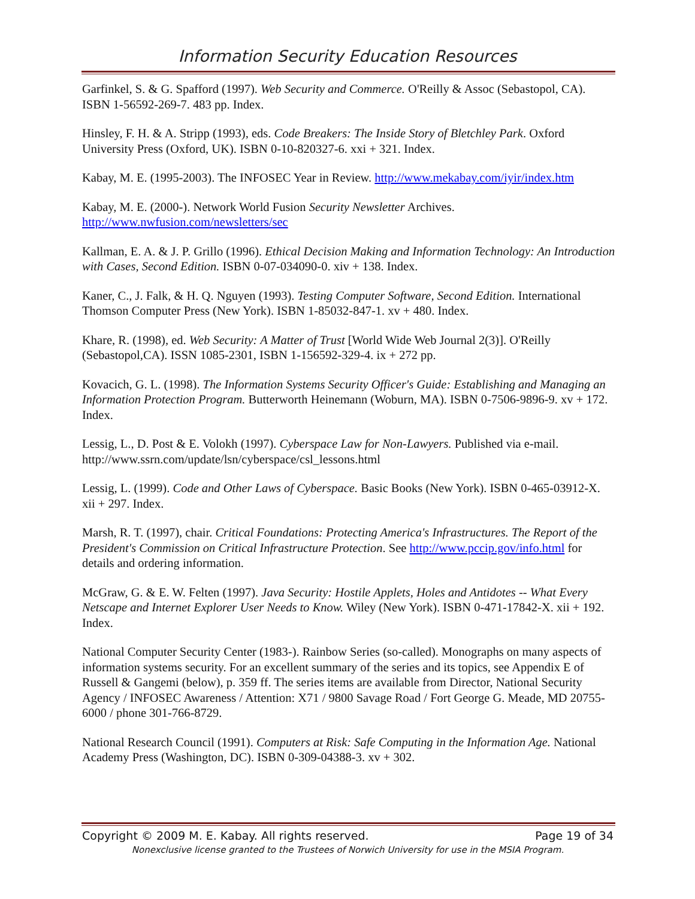Information Security Education Resources
Garfinkel, S. & G. Spafford (1997). Web Security and Commerce. O'Reilly & Assoc (Sebastopol, CA). ISBN 1-56592-269-7. 483 pp. Index.
Hinsley, F. H. & A. Stripp (1993), eds. Code Breakers: The Inside Story of Bletchley Park. Oxford University Press (Oxford, UK). ISBN 0-10-820327-6. xxi + 321. Index.
Kabay, M. E. (1995-2003). The INFOSEC Year in Review. http://www.mekabay.com/iyir/index.htm
Kabay, M. E. (2000-). Network World Fusion Security Newsletter Archives. http://www.nwfusion.com/newsletters/sec
Kallman, E. A. & J. P. Grillo (1996). Ethical Decision Making and Information Technology: An Introduction with Cases, Second Edition. ISBN 0-07-034090-0. xiv + 138. Index.
Kaner, C., J. Falk, & H. Q. Nguyen (1993). Testing Computer Software, Second Edition. International Thomson Computer Press (New York). ISBN 1-85032-847-1. xv + 480. Index.
Khare, R. (1998), ed. Web Security: A Matter of Trust [World Wide Web Journal 2(3)]. O'Reilly (Sebastopol,CA). ISSN 1085-2301, ISBN 1-156592-329-4. ix + 272 pp.
Kovacich, G. L. (1998). The Information Systems Security Officer's Guide: Establishing and Managing an Information Protection Program. Butterworth Heinemann (Woburn, MA). ISBN 0-7506-9896-9. xv + 172. Index.
Lessig, L., D. Post & E. Volokh (1997). Cyberspace Law for Non-Lawyers. Published via e-mail. http://www.ssrn.com/update/lsn/cyberspace/csl_lessons.html
Lessig, L. (1999). Code and Other Laws of Cyberspace. Basic Books (New York). ISBN 0-465-03912-X. xii + 297. Index.
Marsh, R. T. (1997), chair. Critical Foundations: Protecting America's Infrastructures. The Report of the President's Commission on Critical Infrastructure Protection. See http://www.pccip.gov/info.html for details and ordering information.
McGraw, G. & E. W. Felten (1997). Java Security: Hostile Applets, Holes and Antidotes -- What Every Netscape and Internet Explorer User Needs to Know. Wiley (New York). ISBN 0-471-17842-X. xii + 192. Index.
National Computer Security Center (1983-). Rainbow Series (so-called). Monographs on many aspects of information systems security. For an excellent summary of the series and its topics, see Appendix E of Russell & Gangemi (below), p. 359 ff. The series items are available from Director, National Security Agency / INFOSEC Awareness / Attention: X71 / 9800 Savage Road / Fort George G. Meade, MD 20755-6000 / phone 301-766-8729.
National Research Council (1991). Computers at Risk: Safe Computing in the Information Age. National Academy Press (Washington, DC). ISBN 0-309-04388-3. xv + 302.
Copyright © 2009 M. E. Kabay. All rights reserved. Page 19 of 34
Nonexclusive license granted to the Trustees of Norwich University for use in the MSIA Program.